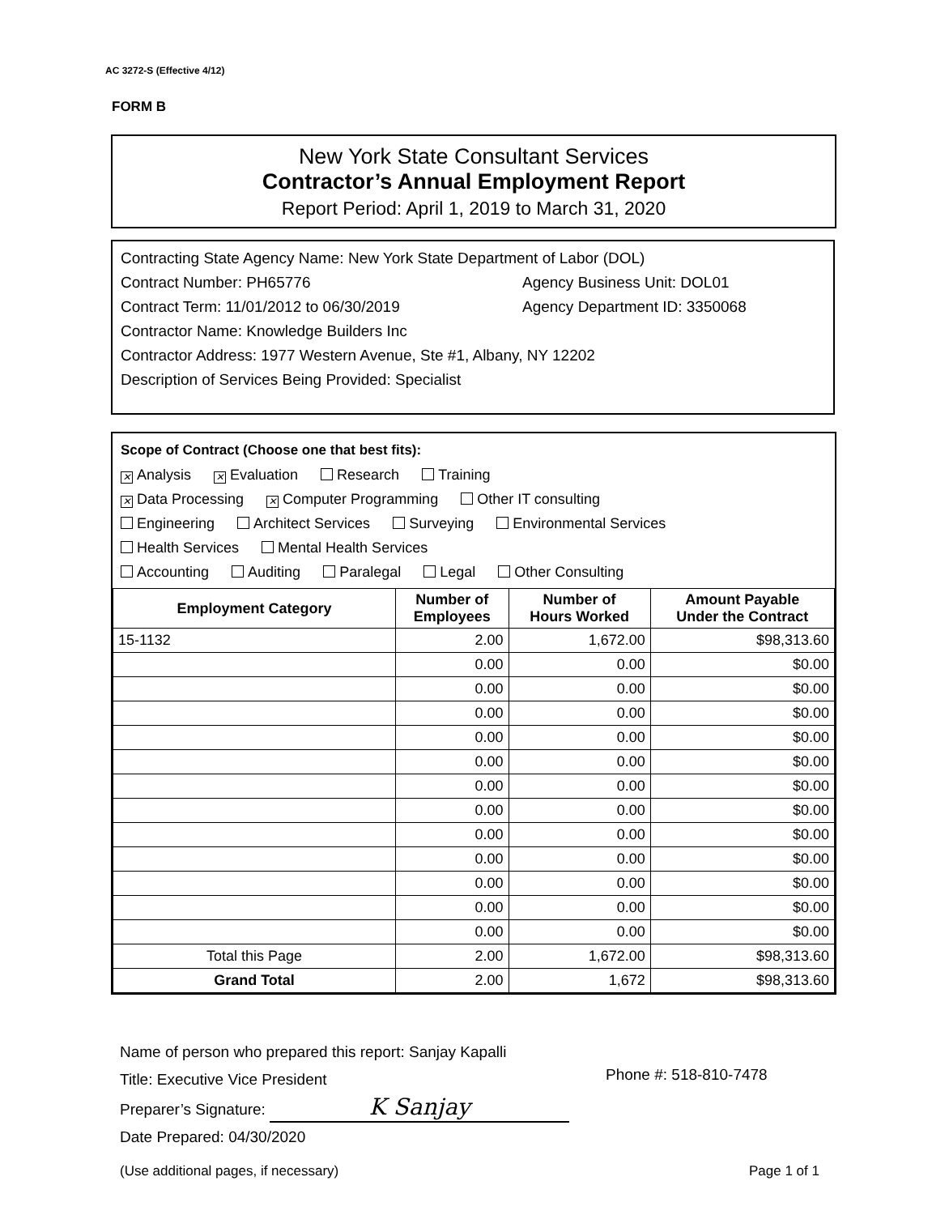AC 3272-S (Effective 4/12)
FORM B
New York State Consultant Services
Contractor’s Annual Employment Report
Report Period: April 1, 2019 to March 31, 2020
Contracting State Agency Name: New York State Department of Labor (DOL)
Contract Number: PH65776 Agency Business Unit: DOL01
Contract Term: 11/01/2012 to 06/30/2019 Agency Department ID: 3350068
Contractor Name: Knowledge Builders Inc
Contractor Address: 1977 Western Avenue, Ste #1, Albany, NY 12202
Description of Services Being Provided: Specialist
Scope of Contract (Choose one that best fits):
✕ Analysis ✕ Evaluation Research Training
✕ Data Processing ✕ Computer Programming Other IT consulting
Engineering Architect Services Surveying Environmental Services
Health Services Mental Health Services
Accounting Auditing Paralegal Legal Other Consulting
| Employment Category | Number of Employees | Number of Hours Worked | Amount Payable Under the Contract |
| --- | --- | --- | --- |
| 15-1132 | 2.00 | 1,672.00 | $98,313.60 |
| | 0.00 | 0.00 | $0.00 |
| | 0.00 | 0.00 | $0.00 |
| | 0.00 | 0.00 | $0.00 |
| | 0.00 | 0.00 | $0.00 |
| | 0.00 | 0.00 | $0.00 |
| | 0.00 | 0.00 | $0.00 |
| | 0.00 | 0.00 | $0.00 |
| | 0.00 | 0.00 | $0.00 |
| | 0.00 | 0.00 | $0.00 |
| | 0.00 | 0.00 | $0.00 |
| | 0.00 | 0.00 | $0.00 |
| | 0.00 | 0.00 | $0.00 |
| Total this Page | 2.00 | 1,672.00 | $98,313.60 |
| Grand Total | 2.00 | 1,672 | $98,313.60 |
Name of person who prepared this report: Sanjay Kapalli
Title: Executive Vice President
Preparer’s Signature: K Sanjay
Date Prepared: 04/30/2020
Phone #: 518-810-7478
(Use additional pages, if necessary)
Page 1 of 1